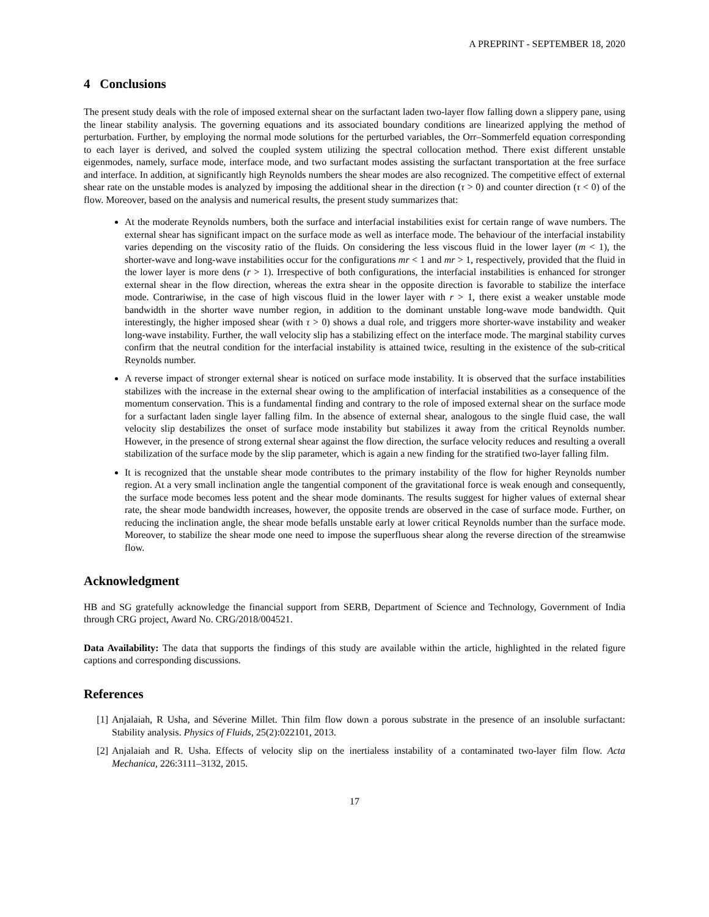A PREPRINT - SEPTEMBER 18, 2020
4 Conclusions
The present study deals with the role of imposed external shear on the surfactant laden two-layer flow falling down a slippery pane, using the linear stability analysis. The governing equations and its associated boundary conditions are linearized applying the method of perturbation. Further, by employing the normal mode solutions for the perturbed variables, the Orr–Sommerfeld equation corresponding to each layer is derived, and solved the coupled system utilizing the spectral collocation method. There exist different unstable eigenmodes, namely, surface mode, interface mode, and two surfactant modes assisting the surfactant transportation at the free surface and interface. In addition, at significantly high Reynolds numbers the shear modes are also recognized. The competitive effect of external shear rate on the unstable modes is analyzed by imposing the additional shear in the direction (τ > 0) and counter direction (τ < 0) of the flow. Moreover, based on the analysis and numerical results, the present study summarizes that:
At the moderate Reynolds numbers, both the surface and interfacial instabilities exist for certain range of wave numbers. The external shear has significant impact on the surface mode as well as interface mode. The behaviour of the interfacial instability varies depending on the viscosity ratio of the fluids. On considering the less viscous fluid in the lower layer (m < 1), the shorter-wave and long-wave instabilities occur for the configurations mr < 1 and mr > 1, respectively, provided that the fluid in the lower layer is more dens (r > 1). Irrespective of both configurations, the interfacial instabilities is enhanced for stronger external shear in the flow direction, whereas the extra shear in the opposite direction is favorable to stabilize the interface mode. Contrariwise, in the case of high viscous fluid in the lower layer with r > 1, there exist a weaker unstable mode bandwidth in the shorter wave number region, in addition to the dominant unstable long-wave mode bandwidth. Quit interestingly, the higher imposed shear (with τ > 0) shows a dual role, and triggers more shorter-wave instability and weaker long-wave instability. Further, the wall velocity slip has a stabilizing effect on the interface mode. The marginal stability curves confirm that the neutral condition for the interfacial instability is attained twice, resulting in the existence of the sub-critical Reynolds number.
A reverse impact of stronger external shear is noticed on surface mode instability. It is observed that the surface instabilities stabilizes with the increase in the external shear owing to the amplification of interfacial instabilities as a consequence of the momentum conservation. This is a fundamental finding and contrary to the role of imposed external shear on the surface mode for a surfactant laden single layer falling film. In the absence of external shear, analogous to the single fluid case, the wall velocity slip destabilizes the onset of surface mode instability but stabilizes it away from the critical Reynolds number. However, in the presence of strong external shear against the flow direction, the surface velocity reduces and resulting a overall stabilization of the surface mode by the slip parameter, which is again a new finding for the stratified two-layer falling film.
It is recognized that the unstable shear mode contributes to the primary instability of the flow for higher Reynolds number region. At a very small inclination angle the tangential component of the gravitational force is weak enough and consequently, the surface mode becomes less potent and the shear mode dominants. The results suggest for higher values of external shear rate, the shear mode bandwidth increases, however, the opposite trends are observed in the case of surface mode. Further, on reducing the inclination angle, the shear mode befalls unstable early at lower critical Reynolds number than the surface mode. Moreover, to stabilize the shear mode one need to impose the superfluous shear along the reverse direction of the streamwise flow.
Acknowledgment
HB and SG gratefully acknowledge the financial support from SERB, Department of Science and Technology, Government of India through CRG project, Award No. CRG/2018/004521.
Data Availability: The data that supports the findings of this study are available within the article, highlighted in the related figure captions and corresponding discussions.
References
[1] Anjalaiah, R Usha, and Séverine Millet. Thin film flow down a porous substrate in the presence of an insoluble surfactant: Stability analysis. Physics of Fluids, 25(2):022101, 2013.
[2] Anjalaiah and R. Usha. Effects of velocity slip on the inertialess instability of a contaminated two-layer film flow. Acta Mechanica, 226:3111–3132, 2015.
17